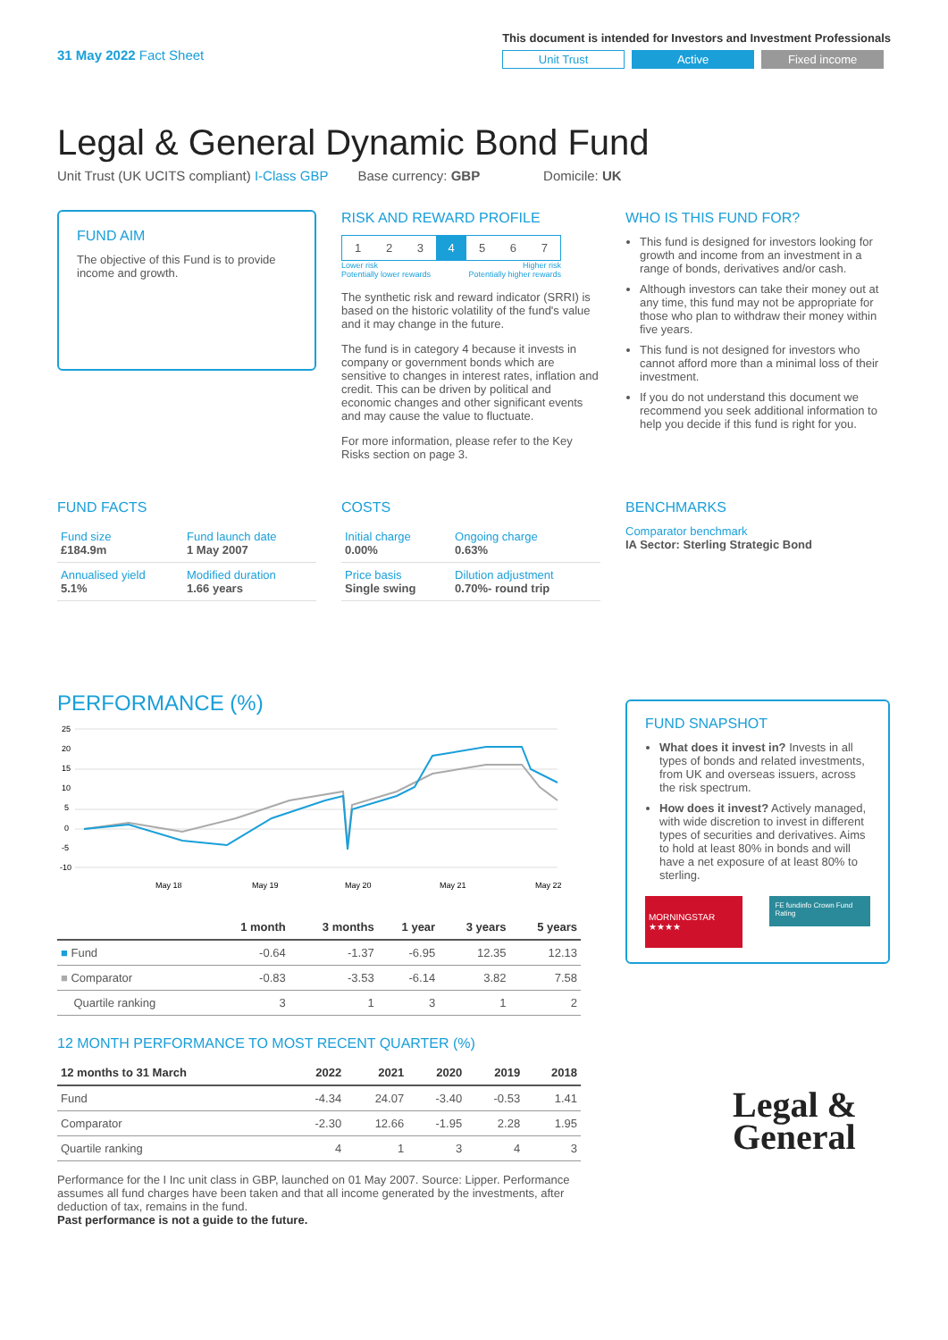31 May 2022 Fact Sheet
This document is intended for Investors and Investment Professionals
Unit Trust Active Fixed income
Legal & General Dynamic Bond Fund
Unit Trust (UK UCITS compliant) I-Class GBP Base currency: GBP Domicile: UK
FUND AIM
The objective of this Fund is to provide income and growth.
RISK AND REWARD PROFILE
| 1 | 2 | 3 | 4 | 5 | 6 | 7 |
Lower risk
Potentially lower rewards Higher risk
Potentially higher rewards
The synthetic risk and reward indicator (SRRI) is based on the historic volatility of the fund's value and it may change in the future.
The fund is in category 4 because it invests in company or government bonds which are sensitive to changes in interest rates, inflation and credit. This can be driven by political and economic changes and other significant events and may cause the value to fluctuate.
For more information, please refer to the Key Risks section on page 3.
WHO IS THIS FUND FOR?
This fund is designed for investors looking for growth and income from an investment in a range of bonds, derivatives and/or cash.
Although investors can take their money out at any time, this fund may not be appropriate for those who plan to withdraw their money within five years.
This fund is not designed for investors who cannot afford more than a minimal loss of their investment.
If you do not understand this document we recommend you seek additional information to help you decide if this fund is right for you.
FUND FACTS
| Fund size £184.9m | Fund launch date 1 May 2007 |
| Annualised yield 5.1% | Modified duration 1.66 years |
COSTS
| Initial charge 0.00% | Ongoing charge 0.63% |
| Price basis Single swing | Dilution adjustment 0.70%- round trip |
BENCHMARKS
Comparator benchmark
IA Sector: Sterling Strategic Bond
PERFORMANCE (%)
25
20
15
10
5
0
-5
-10
May 18
May 19
May 20
May 21
May 22
| | 1 month | 3 months | 1 year | 3 years | 5 years |
| --- | --- | --- | --- | --- | --- |
| ■ Fund | -0.64 | -1.37 | -6.95 | 12.35 | 12.13 |
| ■ Comparator | -0.83 | -3.53 | -6.14 | 3.82 | 7.58 |
| Quartile ranking | 3 | 1 | 3 | 1 | 2 |
12 MONTH PERFORMANCE TO MOST RECENT QUARTER (%)
| 12 months to 31 March | 2022 | 2021 | 2020 | 2019 | 2018 |
| --- | --- | --- | --- | --- | --- |
| Fund | -4.34 | 24.07 | -3.40 | -0.53 | 1.41 |
| Comparator | -2.30 | 12.66 | -1.95 | 2.28 | 1.95 |
| Quartile ranking | 4 | 1 | 3 | 4 | 3 |
Performance for the I Inc unit class in GBP, launched on 01 May 2007. Source: Lipper. Performance assumes all fund charges have been taken and that all income generated by the investments, after deduction of tax, remains in the fund.
Past performance is not a guide to the future.
FUND SNAPSHOT
What does it invest in? Invests in all types of bonds and related investments, from UK and overseas issuers, across the risk spectrum.
How does it invest? Actively managed, with wide discretion to invest in different types of securities and derivatives. Aims to hold at least 80% in bonds and will have a net exposure of at least 80% to sterling.
MORNINGSTAR ★★★★
FE fundinfo Crown Fund Rating
Legal &
General